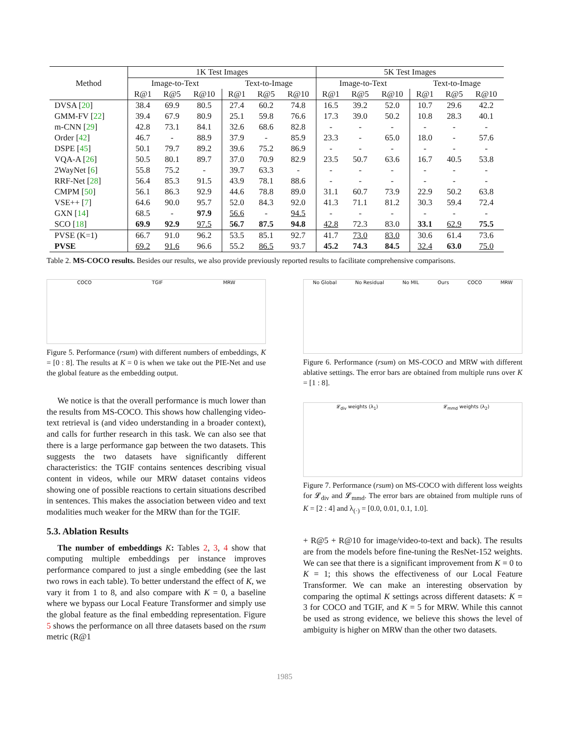| Method | 1K Test Images | | | | | | 5K Test Images | | | | | |
| --- | --- | --- | --- | --- | --- | --- | --- | --- | --- | --- | --- | --- |
| | Image-to-Text | | | Text-to-Image | | | Image-to-Text | | | Text-to-Image | | |
| | R@1 | R@5 | R@10 | R@1 | R@5 | R@10 | R@1 | R@5 | R@10 | R@1 | R@5 | R@10 |
| DVSA [ 20 ] | 38.4 | 69.9 | 80.5 | 27.4 | 60.2 | 74.8 | 16.5 | 39.2 | 52.0 | 10.7 | 29.6 | 42.2 |
| GMM-FV [ 22 ] | 39.4 | 67.9 | 80.9 | 25.1 | 59.8 | 76.6 | 17.3 | 39.0 | 50.2 | 10.8 | 28.3 | 40.1 |
| m-CNN [ 29 ] | 42.8 | 73.1 | 84.1 | 32.6 | 68.6 | 82.8 | - | - | - | - | - | - |
| Order [ 42 ] | 46.7 | - | 88.9 | 37.9 | - | 85.9 | 23.3 | - | 65.0 | 18.0 | - | 57.6 |
| DSPE [ 45 ] | 50.1 | 79.7 | 89.2 | 39.6 | 75.2 | 86.9 | - | - | - | - | - | - |
| VQA-A [ 26 ] | 50.5 | 80.1 | 89.7 | 37.0 | 70.9 | 82.9 | 23.5 | 50.7 | 63.6 | 16.7 | 40.5 | 53.8 |
| 2WayNet [ 6 ] | 55.8 | 75.2 | - | 39.7 | 63.3 | - | - | - | - | - | - | - |
| RRF-Net [ 28 ] | 56.4 | 85.3 | 91.5 | 43.9 | 78.1 | 88.6 | - | - | - | - | - | - |
| CMPM [ 50 ] | 56.1 | 86.3 | 92.9 | 44.6 | 78.8 | 89.0 | 31.1 | 60.7 | 73.9 | 22.9 | 50.2 | 63.8 |
| VSE++ [ 7 ] | 64.6 | 90.0 | 95.7 | 52.0 | 84.3 | 92.0 | 41.3 | 71.1 | 81.2 | 30.3 | 59.4 | 72.4 |
| GXN [ 14 ] | 68.5 | - | 97.9 | 56.6 | - | 94.5 | - | - | - | - | - | - |
| SCO [ 18 ] | 69.9 | 92.9 | 97.5 | 56.7 | 87.5 | 94.8 | 42.8 | 72.3 | 83.0 | 33.1 | 62.9 | 75.5 |
| PVSE (K=1) | 66.7 | 91.0 | 96.2 | 53.5 | 85.1 | 92.7 | 41.7 | 73.0 | 83.0 | 30.6 | 61.4 | 73.6 |
| PVSE | 69.2 | 91.6 | 96.6 | 55.2 | 86.5 | 93.7 | 45.2 | 74.3 | 84.5 | 32.4 | 63.0 | 75.0 |
Table 2. MS-COCO results. Besides our results, we also provide previously reported results to facilitate comprehensive comparisons.
COCO TGIF MRW
Figure 5. Performance (rsum) with different numbers of embeddings, K = [0 : 8]. The results at K = 0 is when we take out the PIE-Net and use the global feature as the embedding output.
We notice is that the overall performance is much lower than the results from MS-COCO. This shows how challenging video-text retrieval is (and video understanding in a broader context), and calls for further research in this task. We can also see that there is a large performance gap between the two datasets. This suggests the two datasets have significantly different characteristics: the TGIF contains sentences describing visual content in videos, while our MRW dataset contains videos showing one of possible reactions to certain situations described in sentences. This makes the association between video and text modalities much weaker for the MRW than for the TGIF.
5.3. Ablation Results
The number of embeddings K: Tables 2, 3, 4 show that computing multiple embeddings per instance improves performance compared to just a single embedding (see the last two rows in each table). To better understand the effect of K, we vary it from 1 to 8, and also compare with K = 0, a baseline where we bypass our Local Feature Transformer and simply use the global feature as the final embedding representation. Figure 5 shows the performance on all three datasets based on the rsum metric (R@1
No Global No Residual No MIL Ours COCO MRW
Figure 6. Performance (rsum) on MS-COCO and MRW with different ablative settings. The error bars are obtained from multiple runs over K = [1 : 8].
𝓛<sub>div</sub> weights (λ<sub>1</sub>) 𝓛<sub>mmd</sub> weights (λ<sub>2</sub>)
Figure 7. Performance (rsum) on MS-COCO with different loss weights for 𝓛<sub>div</sub> and 𝓛<sub>mmd</sub>. The error bars are obtained from multiple runs of K = [2 : 4] and λ<sub>(·)</sub> = [0.0, 0.01, 0.1, 1.0].
+ R@5 + R@10 for image/video-to-text and back). The results are from the models before fine-tuning the ResNet-152 weights. We can see that there is a significant improvement from K = 0 to K = 1; this shows the effectiveness of our Local Feature Transformer. We can make an interesting observation by comparing the optimal K settings across different datasets: K = 3 for COCO and TGIF, and K = 5 for MRW. While this cannot be used as strong evidence, we believe this shows the level of ambiguity is higher on MRW than the other two datasets.
1985